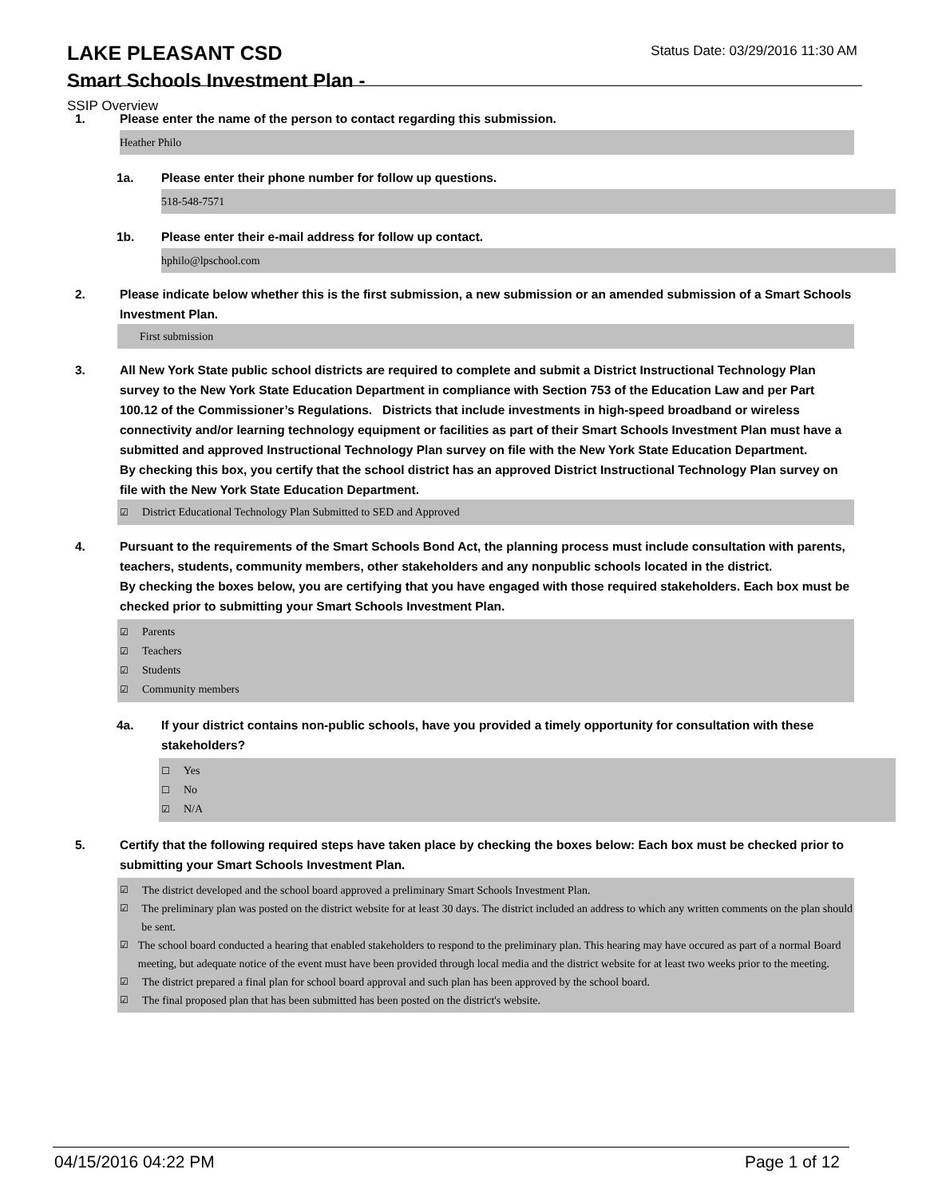LAKE PLEASANT CSD
Smart Schools Investment Plan -
SSIP Overview
Status Date: 03/29/2016 11:30 AM
1. Please enter the name of the person to contact regarding this submission.
Heather Philo
1a. Please enter their phone number for follow up questions.
518-548-7571
1b. Please enter their e-mail address for follow up contact.
hphilo@lpschool.com
2. Please indicate below whether this is the first submission, a new submission or an amended submission of a Smart Schools Investment Plan.
First submission
3. All New York State public school districts are required to complete and submit a District Instructional Technology Plan survey to the New York State Education Department in compliance with Section 753 of the Education Law and per Part 100.12 of the Commissioner’s Regulations. Districts that include investments in high-speed broadband or wireless connectivity and/or learning technology equipment or facilities as part of their Smart Schools Investment Plan must have a submitted and approved Instructional Technology Plan survey on file with the New York State Education Department.
By checking this box, you certify that the school district has an approved District Instructional Technology Plan survey on file with the New York State Education Department.
☑ District Educational Technology Plan Submitted to SED and Approved
4. Pursuant to the requirements of the Smart Schools Bond Act, the planning process must include consultation with parents, teachers, students, community members, other stakeholders and any nonpublic schools located in the district.
By checking the boxes below, you are certifying that you have engaged with those required stakeholders. Each box must be checked prior to submitting your Smart Schools Investment Plan.
☑ Parents
☑ Teachers
☑ Students
☑ Community members
4a. If your district contains non-public schools, have you provided a timely opportunity for consultation with these stakeholders?
☐ Yes
☐ No
☑ N/A
5. Certify that the following required steps have taken place by checking the boxes below: Each box must be checked prior to submitting your Smart Schools Investment Plan.
☑ The district developed and the school board approved a preliminary Smart Schools Investment Plan.
☑ The preliminary plan was posted on the district website for at least 30 days. The district included an address to which any written comments on the plan should be sent.
☑ The school board conducted a hearing that enabled stakeholders to respond to the preliminary plan. This hearing may have occured as part of a normal Board meeting, but adequate notice of the event must have been provided through local media and the district website for at least two weeks prior to the meeting.
☑ The district prepared a final plan for school board approval and such plan has been approved by the school board.
☑ The final proposed plan that has been submitted has been posted on the district's website.
04/15/2016 04:22 PM Page 1 of 12